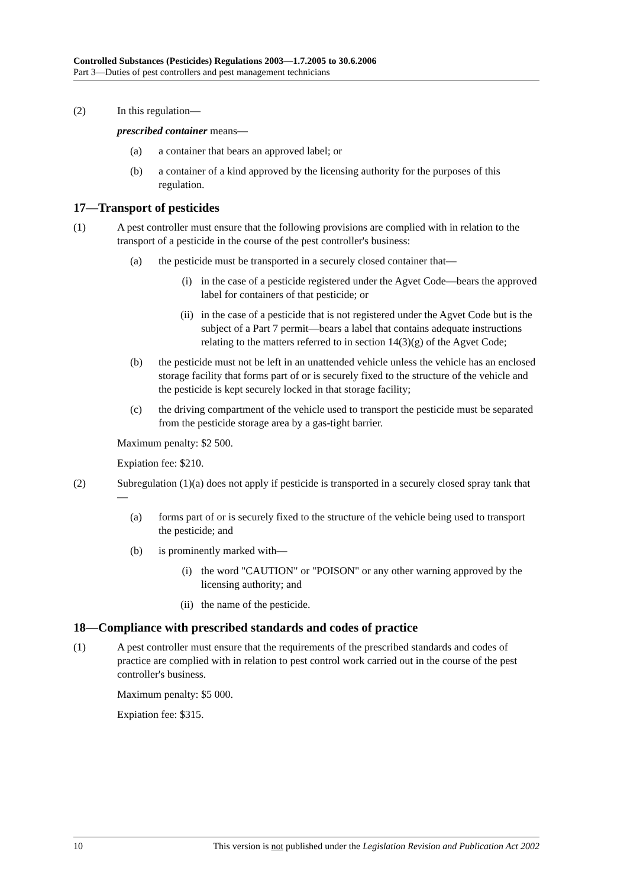Controlled Substances (Pesticides) Regulations 2003—1.7.2005 to 30.6.2006
Part 3—Duties of pest controllers and pest management technicians
(2) In this regulation—
prescribed container means—
(a) a container that bears an approved label; or
(b) a container of a kind approved by the licensing authority for the purposes of this regulation.
17—Transport of pesticides
(1) A pest controller must ensure that the following provisions are complied with in relation to the transport of a pesticide in the course of the pest controller's business:
(a) the pesticide must be transported in a securely closed container that—
(i) in the case of a pesticide registered under the Agvet Code—bears the approved label for containers of that pesticide; or
(ii) in the case of a pesticide that is not registered under the Agvet Code but is the subject of a Part 7 permit—bears a label that contains adequate instructions relating to the matters referred to in section 14(3)(g) of the Agvet Code;
(b) the pesticide must not be left in an unattended vehicle unless the vehicle has an enclosed storage facility that forms part of or is securely fixed to the structure of the vehicle and the pesticide is kept securely locked in that storage facility;
(c) the driving compartment of the vehicle used to transport the pesticide must be separated from the pesticide storage area by a gas-tight barrier.
Maximum penalty: $2 500.
Expiation fee: $210.
(2) Subregulation (1)(a) does not apply if pesticide is transported in a securely closed spray tank that—
(a) forms part of or is securely fixed to the structure of the vehicle being used to transport the pesticide; and
(b) is prominently marked with—
(i) the word "CAUTION" or "POISON" or any other warning approved by the licensing authority; and
(ii) the name of the pesticide.
18—Compliance with prescribed standards and codes of practice
(1) A pest controller must ensure that the requirements of the prescribed standards and codes of practice are complied with in relation to pest control work carried out in the course of the pest controller's business.
Maximum penalty: $5 000.
Expiation fee: $315.
10 This version is not published under the Legislation Revision and Publication Act 2002